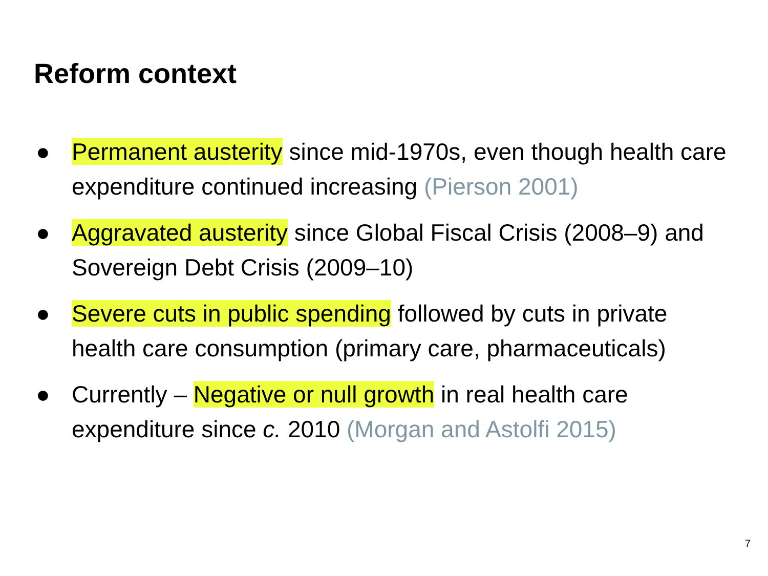Reform context
● Permanent austerity since mid-1970s, even though health care expenditure continued increasing (Pierson 2001)
● Aggravated austerity since Global Fiscal Crisis (2008–9) and Sovereign Debt Crisis (2009–10)
● Severe cuts in public spending followed by cuts in private health care consumption (primary care, pharmaceuticals)
● Currently – Negative or null growth in real health care expenditure since c. 2010 (Morgan and Astolfi 2015)
7